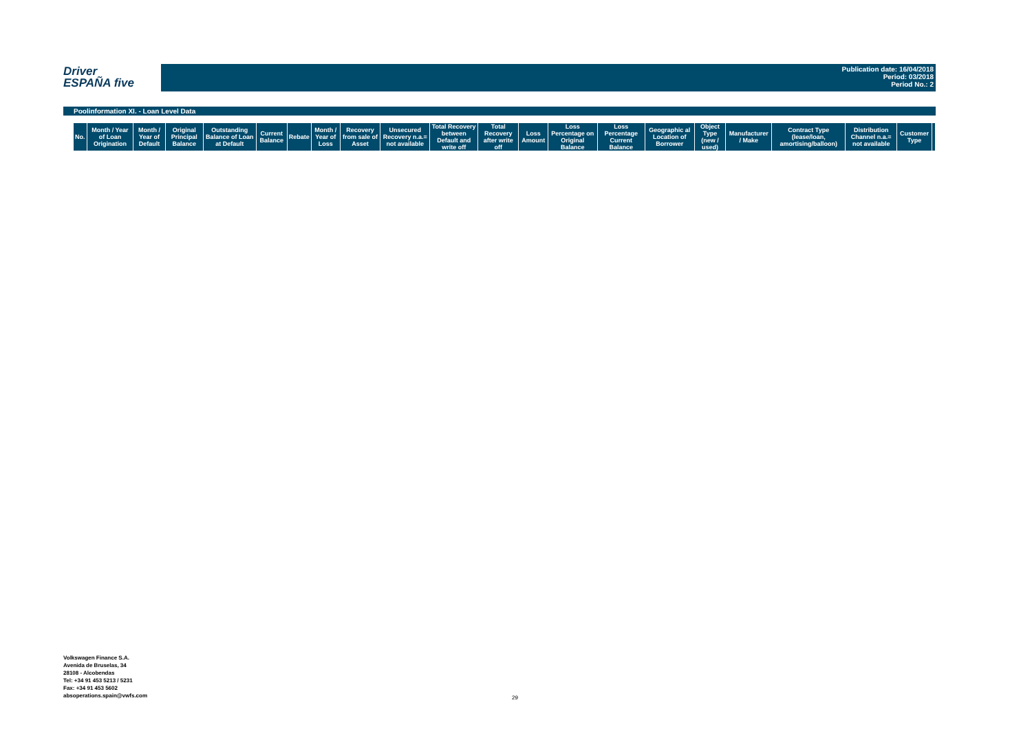Driver
ESPAÑA five
Publication date: 16/04/2018
Period: 03/2018
Period No.: 2
Poolinformation XI. - Loan Level Data
| No. | Month / Year of Loan Origination | Month / Year of Default | Original Principal Balance | Outstanding Balance of Loan at Default | Current Balance | Rebate | Month / Year of Loss | Recovery from sale of Asset | Unsecured Recovery n.a.= not available | Total Recovery between Default and write off | Total Recovery after write off | Loss Amount | Loss Percentage on Original Balance | Loss Percentage Current Balance | Geographic al Location of Borrower | Object Type (new / used) | Manufacturer / Make | Contract Type (lease/loan, amortising/balloon) | Distribution Channel n.a.= not available | Customer Type | |
| --- | --- | --- | --- | --- | --- | --- | --- | --- | --- | --- | --- | --- | --- | --- | --- | --- | --- | --- | --- | --- | --- |
Volkswagen Finance S.A.
Avenida de Bruselas, 34
28108 - Alcobendas
Tel: +34 91 453 5213 / 5231
Fax: +34 91 453 5602
absoperations.spain@vwfs.com
29